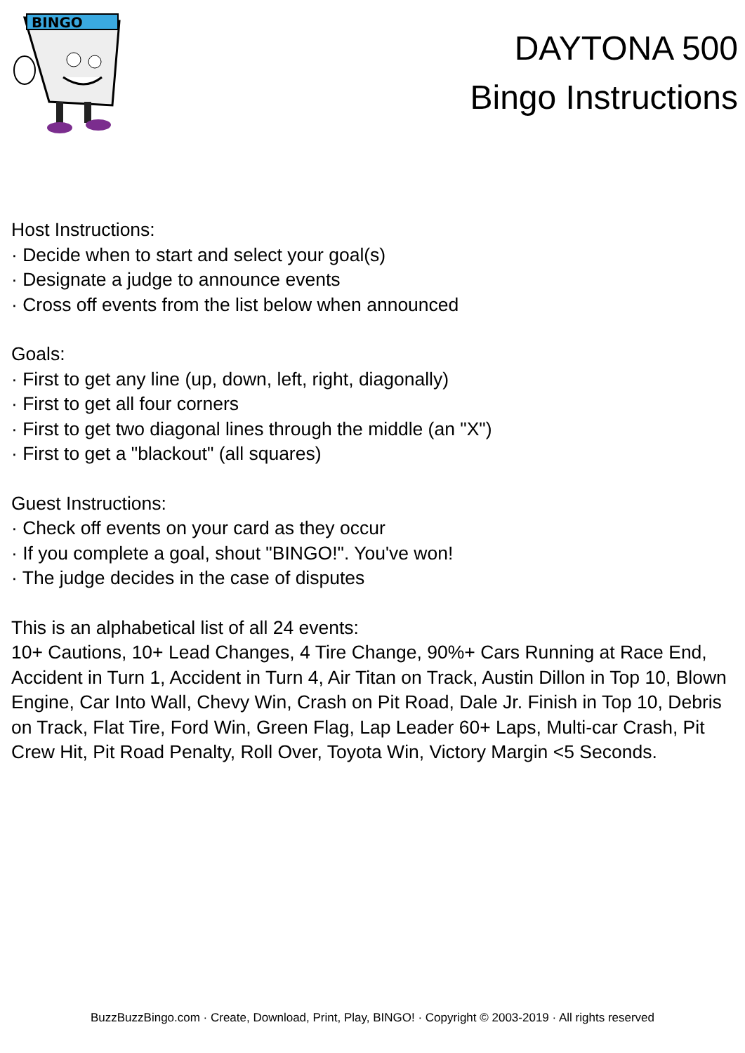BINGO
DAYTONA 500
Bingo Instructions
Host Instructions:
· Decide when to start and select your goal(s)
· Designate a judge to announce events
· Cross off events from the list below when announced
Goals:
· First to get any line (up, down, left, right, diagonally)
· First to get all four corners
· First to get two diagonal lines through the middle (an "X")
· First to get a "blackout" (all squares)
Guest Instructions:
· Check off events on your card as they occur
· If you complete a goal, shout "BINGO!". You've won!
· The judge decides in the case of disputes
This is an alphabetical list of all 24 events:
10+ Cautions, 10+ Lead Changes, 4 Tire Change, 90%+ Cars Running at Race End, Accident in Turn 1, Accident in Turn 4, Air Titan on Track, Austin Dillon in Top 10, Blown Engine, Car Into Wall, Chevy Win, Crash on Pit Road, Dale Jr. Finish in Top 10, Debris on Track, Flat Tire, Ford Win, Green Flag, Lap Leader 60+ Laps, Multi-car Crash, Pit Crew Hit, Pit Road Penalty, Roll Over, Toyota Win, Victory Margin <5 Seconds.
BuzzBuzzBingo.com · Create, Download, Print, Play, BINGO! · Copyright © 2003-2019 · All rights reserved